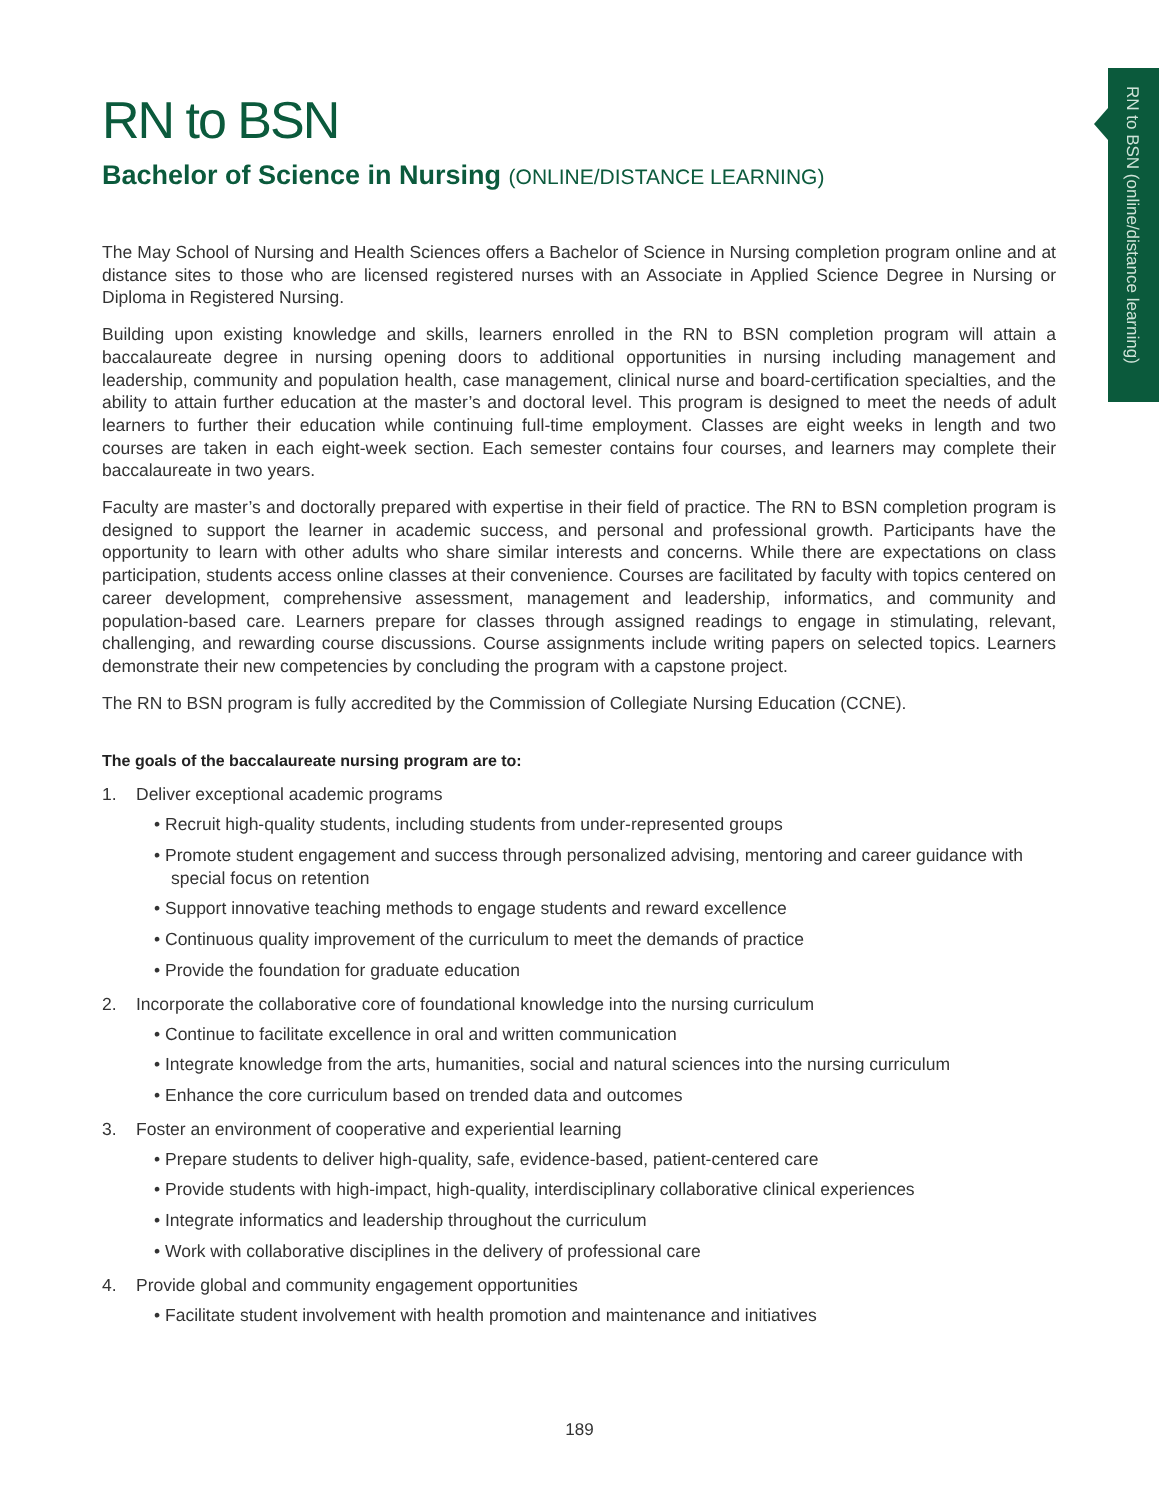RN to BSN (online/distance learning)
RN to BSN
Bachelor of Science in Nursing (ONLINE/DISTANCE LEARNING)
The May School of Nursing and Health Sciences offers a Bachelor of Science in Nursing completion program online and at distance sites to those who are licensed registered nurses with an Associate in Applied Science Degree in Nursing or Diploma in Registered Nursing.
Building upon existing knowledge and skills, learners enrolled in the RN to BSN completion program will attain a baccalaureate degree in nursing opening doors to additional opportunities in nursing including management and leadership, community and population health, case management, clinical nurse and board-certification specialties, and the ability to attain further education at the master’s and doctoral level. This program is designed to meet the needs of adult learners to further their education while continuing full-time employment. Classes are eight weeks in length and two courses are taken in each eight-week section. Each semester contains four courses, and learners may complete their baccalaureate in two years.
Faculty are master’s and doctorally prepared with expertise in their field of practice. The RN to BSN completion program is designed to support the learner in academic success, and personal and professional growth. Participants have the opportunity to learn with other adults who share similar interests and concerns. While there are expectations on class participation, students access online classes at their convenience. Courses are facilitated by faculty with topics centered on career development, comprehensive assessment, management and leadership, informatics, and community and population-based care. Learners prepare for classes through assigned readings to engage in stimulating, relevant, challenging, and rewarding course discussions. Course assignments include writing papers on selected topics. Learners demonstrate their new competencies by concluding the program with a capstone project.
The RN to BSN program is fully accredited by the Commission of Collegiate Nursing Education (CCNE).
The goals of the baccalaureate nursing program are to:
1. Deliver exceptional academic programs
• Recruit high-quality students, including students from under-represented groups
• Promote student engagement and success through personalized advising, mentoring and career guidance with special focus on retention
• Support innovative teaching methods to engage students and reward excellence
• Continuous quality improvement of the curriculum to meet the demands of practice
• Provide the foundation for graduate education
2. Incorporate the collaborative core of foundational knowledge into the nursing curriculum
• Continue to facilitate excellence in oral and written communication
• Integrate knowledge from the arts, humanities, social and natural sciences into the nursing curriculum
• Enhance the core curriculum based on trended data and outcomes
3. Foster an environment of cooperative and experiential learning
• Prepare students to deliver high-quality, safe, evidence-based, patient-centered care
• Provide students with high-impact, high-quality, interdisciplinary collaborative clinical experiences
• Integrate informatics and leadership throughout the curriculum
• Work with collaborative disciplines in the delivery of professional care
4. Provide global and community engagement opportunities
• Facilitate student involvement with health promotion and maintenance and initiatives
189